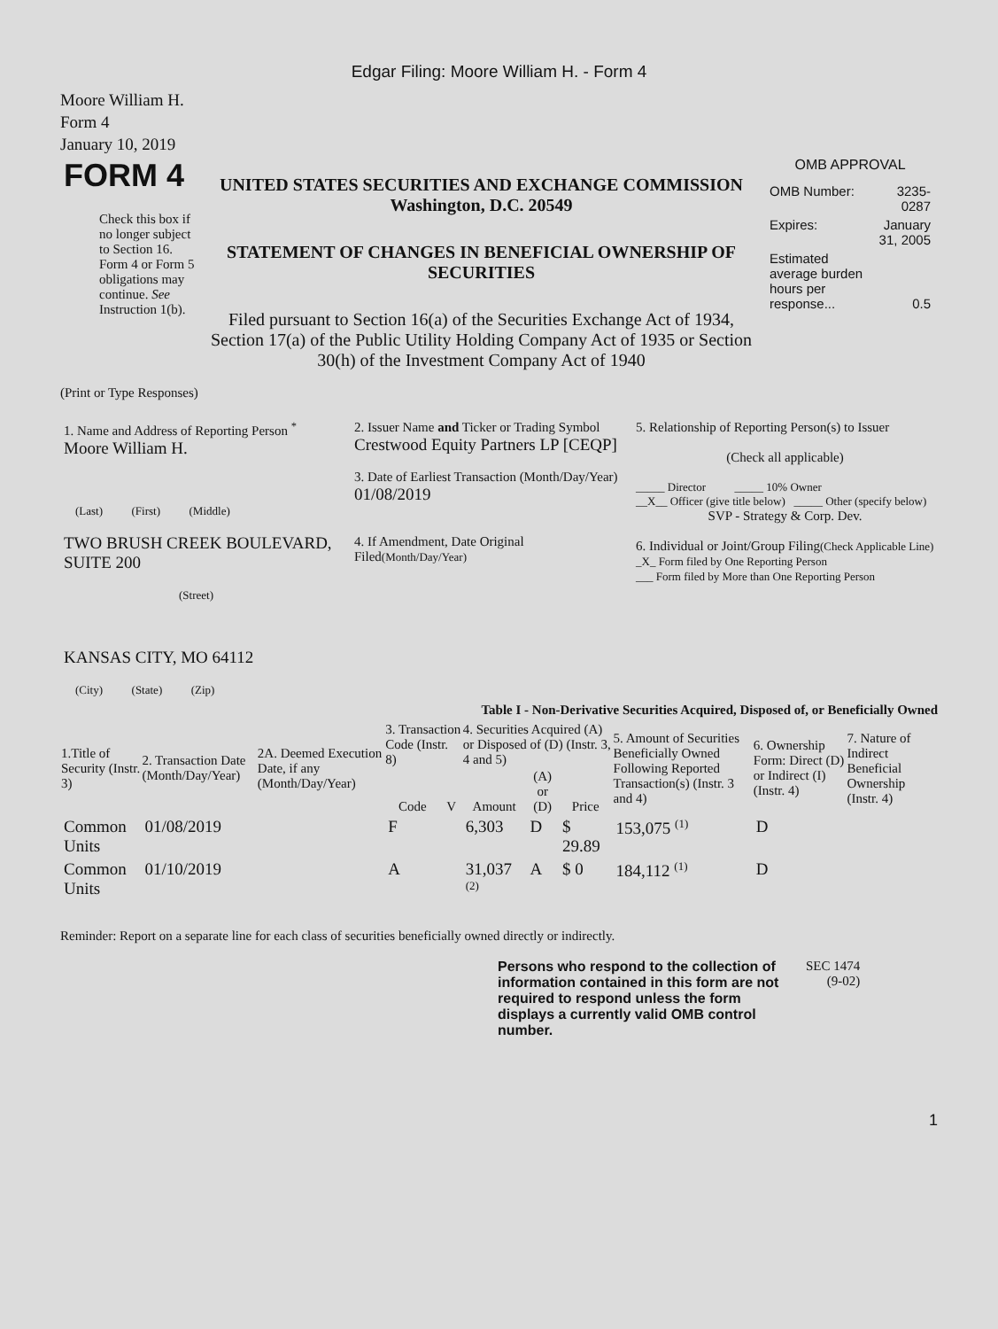Edgar Filing: Moore William H. - Form 4
Moore William H.
Form 4
January 10, 2019
| FORM 4 Check this box if no longer subject to Section 16. Form 4 or Form 5 obligations may continue. See Instruction 1(b). | UNITED STATES SECURITIES AND EXCHANGE COMMISSION Washington, D.C. 20549 STATEMENT OF CHANGES IN BENEFICIAL OWNERSHIP OF SECURITIES Filed pursuant to Section 16(a) of the Securities Exchange Act of 1934, Section 17(a) of the Public Utility Holding Company Act of 1935 or Section 30(h) of the Investment Company Act of 1940 | OMB APPROVAL / OMB Number: / 3235-0287 / / Expires: / January 31, 2005 / / Estimated average burden hours per response... / 0.5 / |
(Print or Type Responses)
| 1. Name and Address of Reporting Person <sup>*</sup> Moore William H. (Last) (First) (Middle) TWO BRUSH CREEK BOULEVARD, SUITE 200 (Street) KANSAS CITY, MO 64112 (City) (State) (Zip) | 2. Issuer Name and Ticker or Trading Symbol Crestwood Equity Partners LP [CEQP] 3. Date of Earliest Transaction (Month/Day/Year) 01/08/2019 4. If Amendment, Date Original Filed (Month/Day/Year) | 5. Relationship of Reporting Person(s) to Issuer (Check all applicable) _____ Director _____ 10% Owner __X__ Officer (give title below) _____ Other (specify below) SVP - Strategy & Corp. Dev. 6. Individual or Joint/Group Filing (Check Applicable Line) _X_ Form filed by One Reporting Person ___ Form filed by More than One Reporting Person |
Table I - Non-Derivative Securities Acquired, Disposed of, or Beneficially Owned
| 1.Title of Security (Instr. 3) | 2. Transaction Date (Month/Day/Year) | 2A. Deemed Execution Date, if any (Month/Day/Year) | 3. Transaction Code (Instr. 8) | | 4. Securities Acquired (A) or Disposed of (D) (Instr. 3, 4 and 5) | | | 5. Amount of Securities Beneficially Owned Following Reported Transaction(s) (Instr. 3 and 4) | 6. Ownership Form: Direct (D) or Indirect (I) (Instr. 4) | 7. Nature of Indirect Beneficial Ownership (Instr. 4) |
| --- | --- | --- | --- | --- | --- | --- | --- | --- | --- | --- |
| | | | Code | V | Amount | (A) or (D) | Price | | | |
| Common Units | 01/08/2019 | | F | | 6,303 | D | $ 29.89 | 153,075 <sup>(1)</sup> | D | |
| Common Units | 01/10/2019 | | A | | 31,037 <sup>(2)</sup> | A | $ 0 | 184,112 <sup>(1)</sup> | D | |
Reminder: Report on a separate line for each class of securities beneficially owned directly or indirectly.
| Persons who respond to the collection of information contained in this form are not required to respond unless the form displays a currently valid OMB control number. | SEC 1474 (9-02) |
1